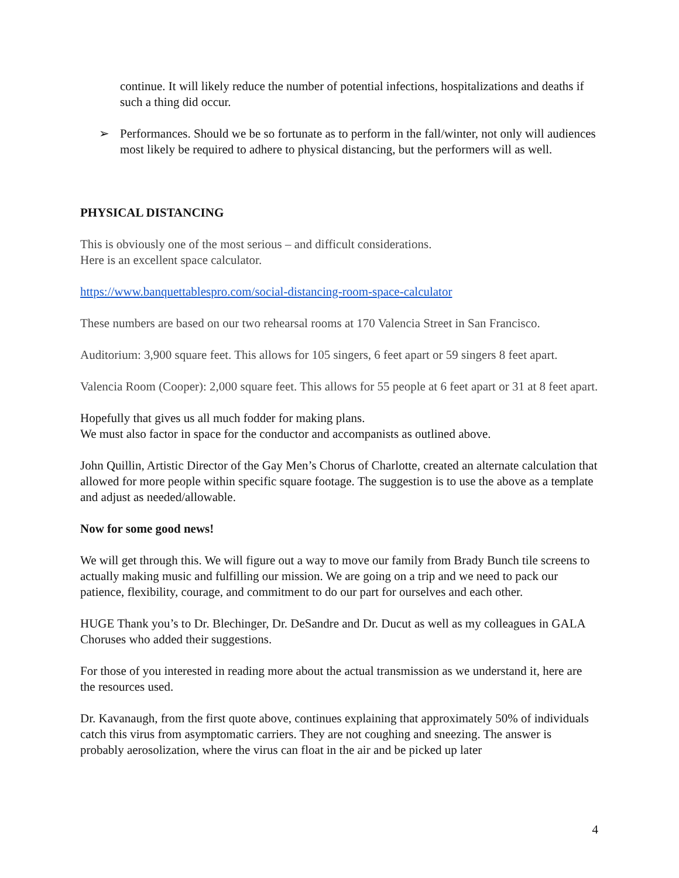continue. It will likely reduce the number of potential infections, hospitalizations and deaths if such a thing did occur.
➢ Performances. Should we be so fortunate as to perform in the fall/winter, not only will audiences most likely be required to adhere to physical distancing, but the performers will as well.
PHYSICAL DISTANCING
This is obviously one of the most serious – and difficult considerations.
Here is an excellent space calculator.
https://www.banquettablespro.com/social-distancing-room-space-calculator
These numbers are based on our two rehearsal rooms at 170 Valencia Street in San Francisco.
Auditorium: 3,900 square feet. This allows for 105 singers, 6 feet apart or 59 singers 8 feet apart.
Valencia Room (Cooper): 2,000 square feet. This allows for 55 people at 6 feet apart or 31 at 8 feet apart.
Hopefully that gives us all much fodder for making plans.
We must also factor in space for the conductor and accompanists as outlined above.
John Quillin, Artistic Director of the Gay Men’s Chorus of Charlotte, created an alternate calculation that allowed for more people within specific square footage. The suggestion is to use the above as a template and adjust as needed/allowable.
Now for some good news!
We will get through this. We will figure out a way to move our family from Brady Bunch tile screens to actually making music and fulfilling our mission. We are going on a trip and we need to pack our patience, flexibility, courage, and commitment to do our part for ourselves and each other.
HUGE Thank you’s to Dr. Blechinger, Dr. DeSandre and Dr. Ducut as well as my colleagues in GALA Choruses who added their suggestions.
For those of you interested in reading more about the actual transmission as we understand it, here are the resources used.
Dr. Kavanaugh, from the first quote above, continues explaining that approximately 50% of individuals catch this virus from asymptomatic carriers. They are not coughing and sneezing. The answer is probably aerosolization, where the virus can float in the air and be picked up later
4